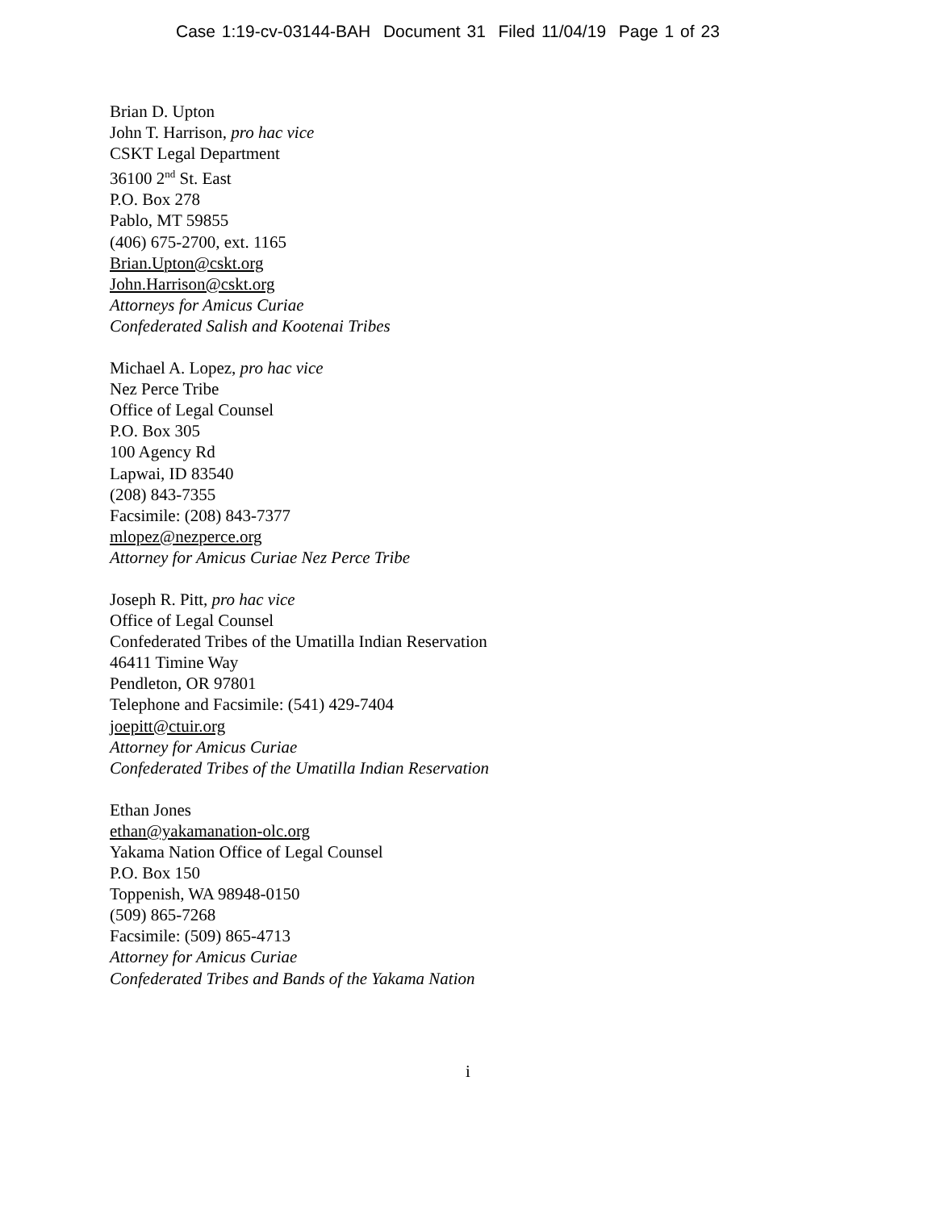Case 1:19-cv-03144-BAH Document 31 Filed 11/04/19 Page 1 of 23
Brian D. Upton
John T. Harrison, pro hac vice
CSKT Legal Department
36100 2<sup>nd</sup> St. East
P.O. Box 278
Pablo, MT 59855
(406) 675-2700, ext. 1165
Brian.Upton@cskt.org
John.Harrison@cskt.org
Attorneys for Amicus Curiae
Confederated Salish and Kootenai Tribes
Michael A. Lopez, pro hac vice
Nez Perce Tribe
Office of Legal Counsel
P.O. Box 305
100 Agency Rd
Lapwai, ID 83540
(208) 843-7355
Facsimile: (208) 843-7377
mlopez@nezperce.org
Attorney for Amicus Curiae Nez Perce Tribe
Joseph R. Pitt, pro hac vice
Office of Legal Counsel
Confederated Tribes of the Umatilla Indian Reservation
46411 Timine Way
Pendleton, OR 97801
Telephone and Facsimile: (541) 429-7404
joepitt@ctuir.org
Attorney for Amicus Curiae
Confederated Tribes of the Umatilla Indian Reservation
Ethan Jones
ethan@yakamanation-olc.org
Yakama Nation Office of Legal Counsel
P.O. Box 150
Toppenish, WA 98948-0150
(509) 865-7268
Facsimile: (509) 865-4713
Attorney for Amicus Curiae
Confederated Tribes and Bands of the Yakama Nation
i